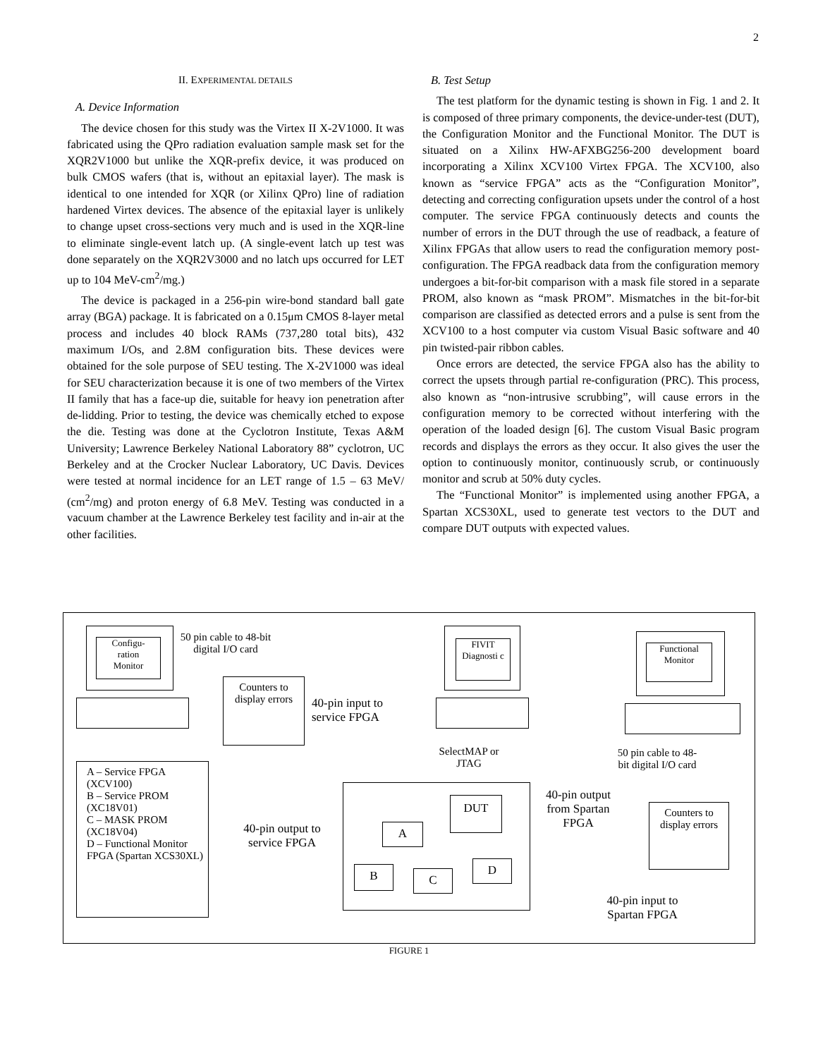2
II. EXPERIMENTAL DETAILS
A. Device Information
The device chosen for this study was the Virtex II X-2V1000. It was fabricated using the QPro radiation evaluation sample mask set for the XQR2V1000 but unlike the XQR-prefix device, it was produced on bulk CMOS wafers (that is, without an epitaxial layer). The mask is identical to one intended for XQR (or Xilinx QPro) line of radiation hardened Virtex devices. The absence of the epitaxial layer is unlikely to change upset cross-sections very much and is used in the XQR-line to eliminate single-event latch up. (A single-event latch up test was done separately on the XQR2V3000 and no latch ups occurred for LET up to 104 MeV-cm<sup>2</sup>/mg.)
The device is packaged in a 256-pin wire-bond standard ball gate array (BGA) package. It is fabricated on a 0.15μm CMOS 8-layer metal process and includes 40 block RAMs (737,280 total bits), 432 maximum I/Os, and 2.8M configuration bits. These devices were obtained for the sole purpose of SEU testing. The X-2V1000 was ideal for SEU characterization because it is one of two members of the Virtex II family that has a face-up die, suitable for heavy ion penetration after de-lidding. Prior to testing, the device was chemically etched to expose the die. Testing was done at the Cyclotron Institute, Texas A&M University; Lawrence Berkeley National Laboratory 88” cyclotron, UC Berkeley and at the Crocker Nuclear Laboratory, UC Davis. Devices were tested at normal incidence for an LET range of 1.5 – 63 MeV/ (cm<sup>2</sup>/mg) and proton energy of 6.8 MeV. Testing was conducted in a vacuum chamber at the Lawrence Berkeley test facility and in-air at the other facilities.
B. Test Setup
The test platform for the dynamic testing is shown in Fig. 1 and 2. It is composed of three primary components, the device-under-test (DUT), the Configuration Monitor and the Functional Monitor. The DUT is situated on a Xilinx HW-AFXBG256-200 development board incorporating a Xilinx XCV100 Virtex FPGA. The XCV100, also known as “service FPGA” acts as the “Configuration Monitor”, detecting and correcting configuration upsets under the control of a host computer. The service FPGA continuously detects and counts the number of errors in the DUT through the use of readback, a feature of Xilinx FPGAs that allow users to read the configuration memory post-configuration. The FPGA readback data from the configuration memory undergoes a bit-for-bit comparison with a mask file stored in a separate PROM, also known as “mask PROM”. Mismatches in the bit-for-bit comparison are classified as detected errors and a pulse is sent from the XCV100 to a host computer via custom Visual Basic software and 40 pin twisted-pair ribbon cables.
Once errors are detected, the service FPGA also has the ability to correct the upsets through partial re-configuration (PRC). This process, also known as “non-intrusive scrubbing”, will cause errors in the configuration memory to be corrected without interfering with the operation of the loaded design [6]. The custom Visual Basic program records and displays the errors as they occur. It also gives the user the option to continuously monitor, continuously scrub, or continuously monitor and scrub at 50% duty cycles.
The “Functional Monitor” is implemented using another FPGA, a Spartan XCS30XL, used to generate test vectors to the DUT and compare DUT outputs with expected values.
Configu-
ration
Monitor
50 pin cable to 48-bit digital I/O card
Counters to display errors
40-pin input to service FPGA
FIVIT
Diagnosti c
SelectMAP or JTAG
Functional Monitor
50 pin cable to 48-bit digital I/O card
Counters to display errors
A – Service FPGA (XCV100)
B – Service PROM (XC18V01)
C – MASK PROM (XC18V04)
D – Functional Monitor FPGA (Spartan XCS30XL)
40-pin output to service FPGA
DUT
A
B C
D
40-pin output from Spartan FPGA
40-pin input to Spartan FPGA
FIGURE 1